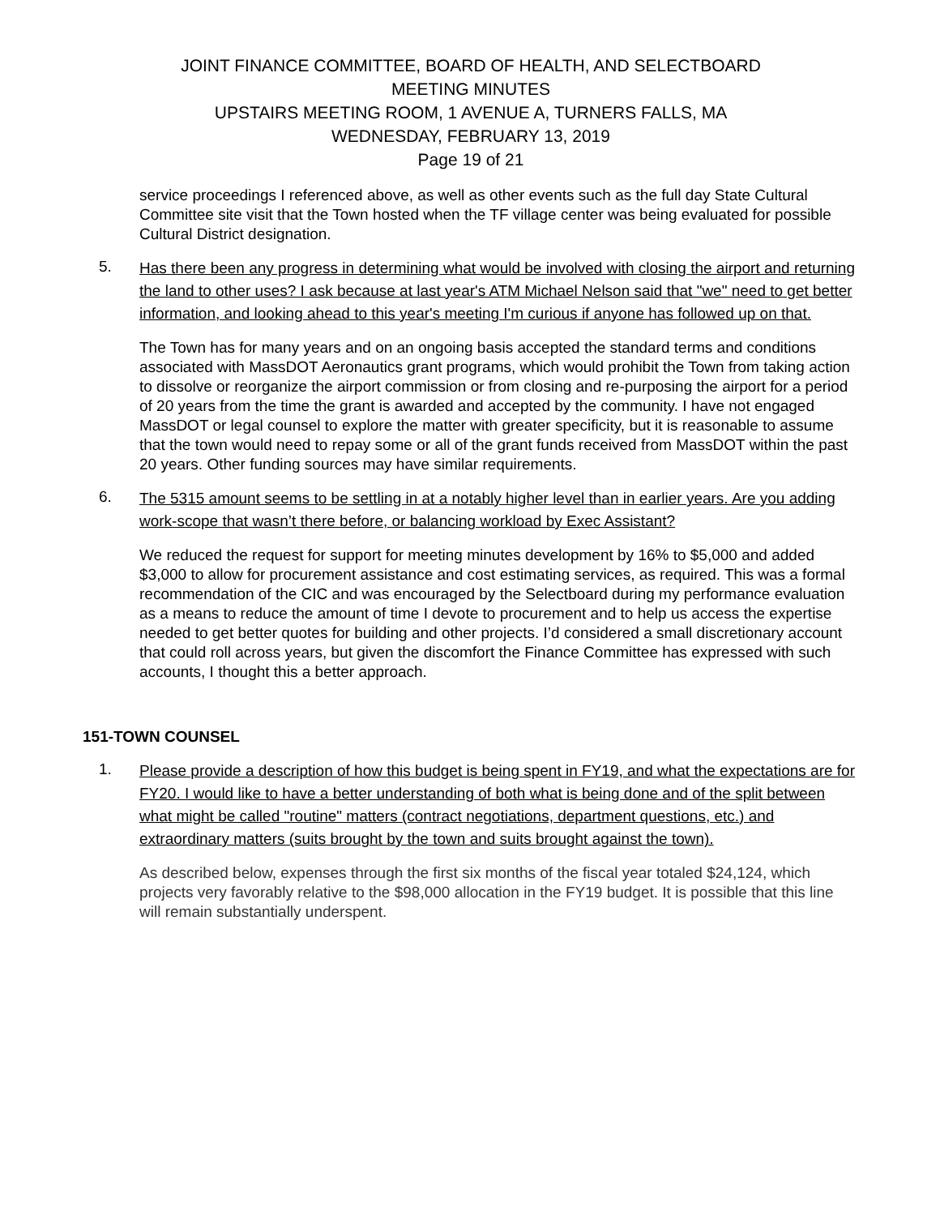JOINT FINANCE COMMITTEE, BOARD OF HEALTH, AND SELECTBOARD
MEETING MINUTES
UPSTAIRS MEETING ROOM, 1 AVENUE A, TURNERS FALLS, MA
WEDNESDAY, FEBRUARY 13, 2019
Page 19 of 21
service proceedings I referenced above, as well as other events such as the full day State Cultural Committee site visit that the Town hosted when the TF village center was being evaluated for possible Cultural District designation.
5. Has there been any progress in determining what would be involved with closing the airport and returning the land to other uses? I ask because at last year's ATM Michael Nelson said that "we" need to get better information, and looking ahead to this year's meeting I'm curious if anyone has followed up on that.
The Town has for many years and on an ongoing basis accepted the standard terms and conditions associated with MassDOT Aeronautics grant programs, which would prohibit the Town from taking action to dissolve or reorganize the airport commission or from closing and re-purposing the airport for a period of 20 years from the time the grant is awarded and accepted by the community. I have not engaged MassDOT or legal counsel to explore the matter with greater specificity, but it is reasonable to assume that the town would need to repay some or all of the grant funds received from MassDOT within the past 20 years. Other funding sources may have similar requirements.
6. The 5315 amount seems to be settling in at a notably higher level than in earlier years. Are you adding work-scope that wasn’t there before, or balancing workload by Exec Assistant?
We reduced the request for support for meeting minutes development by 16% to $5,000 and added $3,000 to allow for procurement assistance and cost estimating services, as required. This was a formal recommendation of the CIC and was encouraged by the Selectboard during my performance evaluation as a means to reduce the amount of time I devote to procurement and to help us access the expertise needed to get better quotes for building and other projects. I’d considered a small discretionary account that could roll across years, but given the discomfort the Finance Committee has expressed with such accounts, I thought this a better approach.
151-TOWN COUNSEL
1. Please provide a description of how this budget is being spent in FY19, and what the expectations are for FY20. I would like to have a better understanding of both what is being done and of the split between what might be called "routine" matters (contract negotiations, department questions, etc.) and extraordinary matters (suits brought by the town and suits brought against the town).
As described below, expenses through the first six months of the fiscal year totaled $24,124, which projects very favorably relative to the $98,000 allocation in the FY19 budget. It is possible that this line will remain substantially underspent.